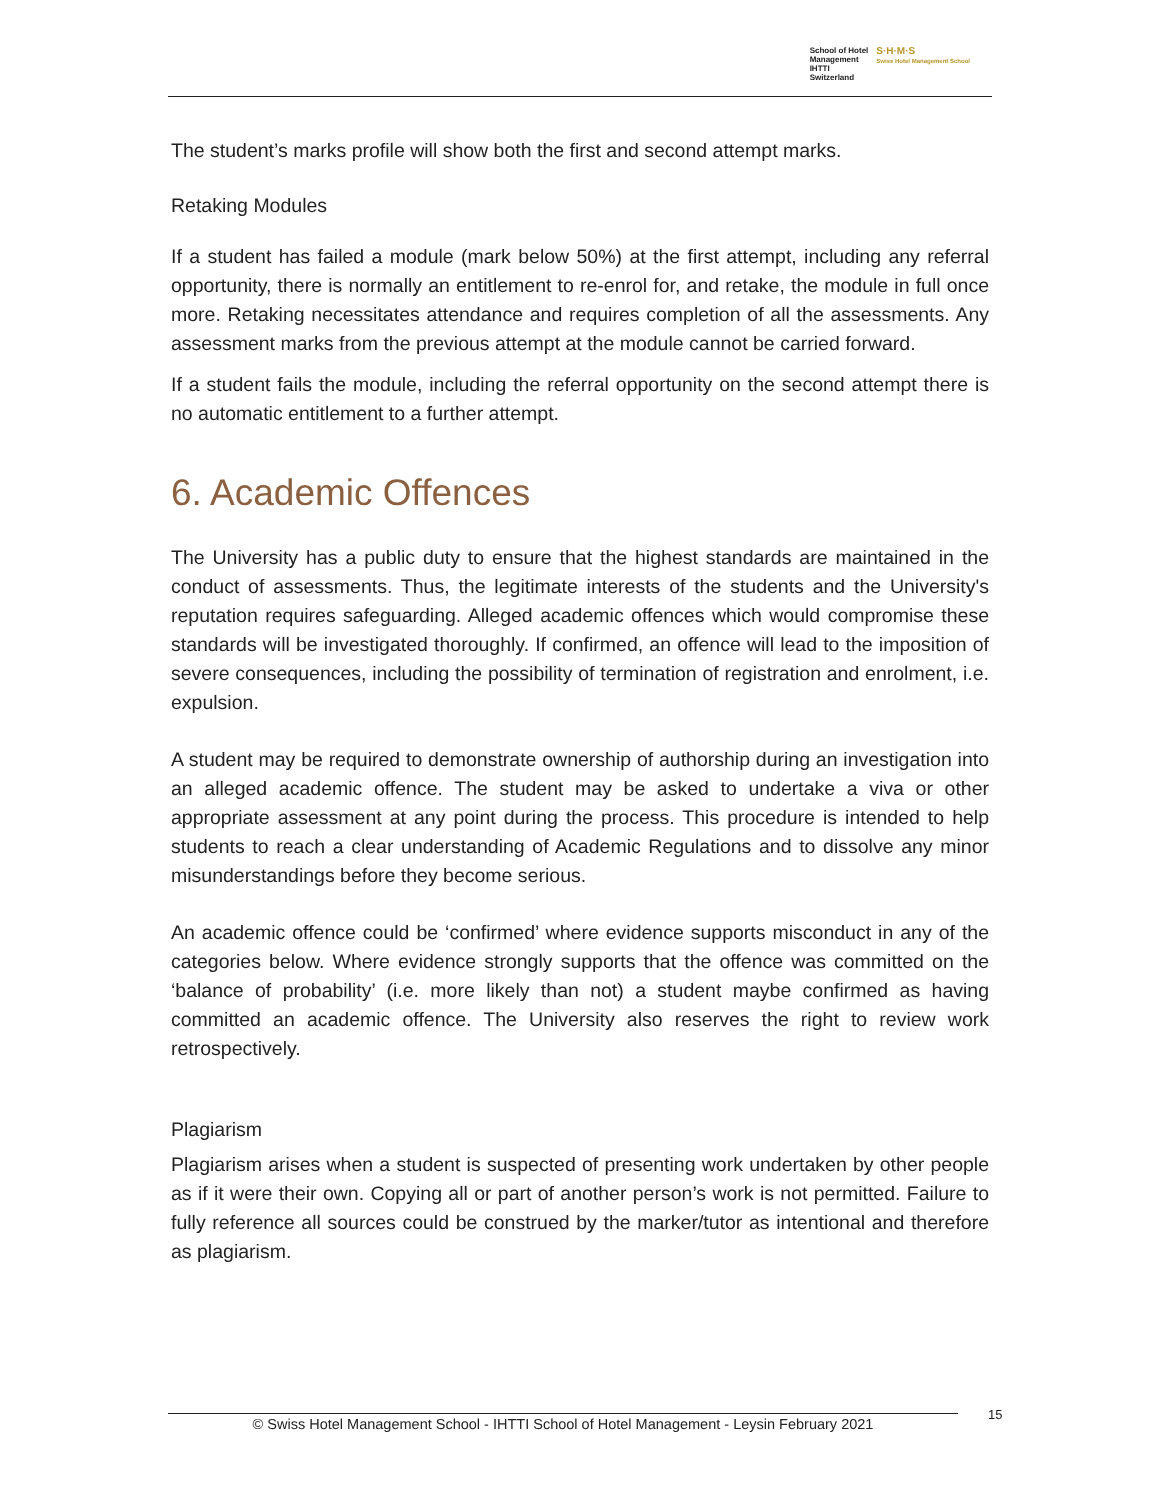School of Hotel
Management
IHTTI
Switzerland
S·H·M·S
Swiss Hotel Management School
The student’s marks profile will show both the first and second attempt marks.
Retaking Modules
If a student has failed a module (mark below 50%) at the first attempt, including any referral opportunity, there is normally an entitlement to re-enrol for, and retake, the module in full once more. Retaking necessitates attendance and requires completion of all the assessments. Any assessment marks from the previous attempt at the module cannot be carried forward.
If a student fails the module, including the referral opportunity on the second attempt there is no automatic entitlement to a further attempt.
6. Academic Offences
The University has a public duty to ensure that the highest standards are maintained in the conduct of assessments. Thus, the legitimate interests of the students and the University's reputation requires safeguarding. Alleged academic offences which would compromise these standards will be investigated thoroughly. If confirmed, an offence will lead to the imposition of severe consequences, including the possibility of termination of registration and enrolment, i.e. expulsion.
A student may be required to demonstrate ownership of authorship during an investigation into an alleged academic offence. The student may be asked to undertake a viva or other appropriate assessment at any point during the process. This procedure is intended to help students to reach a clear understanding of Academic Regulations and to dissolve any minor misunderstandings before they become serious.
An academic offence could be ‘confirmed’ where evidence supports misconduct in any of the categories below. Where evidence strongly supports that the offence was committed on the ‘balance of probability’ (i.e. more likely than not) a student maybe confirmed as having committed an academic offence. The University also reserves the right to review work retrospectively.
Plagiarism
Plagiarism arises when a student is suspected of presenting work undertaken by other people as if it were their own. Copying all or part of another person’s work is not permitted. Failure to fully reference all sources could be construed by the marker/tutor as intentional and therefore as plagiarism.
© Swiss Hotel Management School - IHTTI School of Hotel Management - Leysin February 2021 15